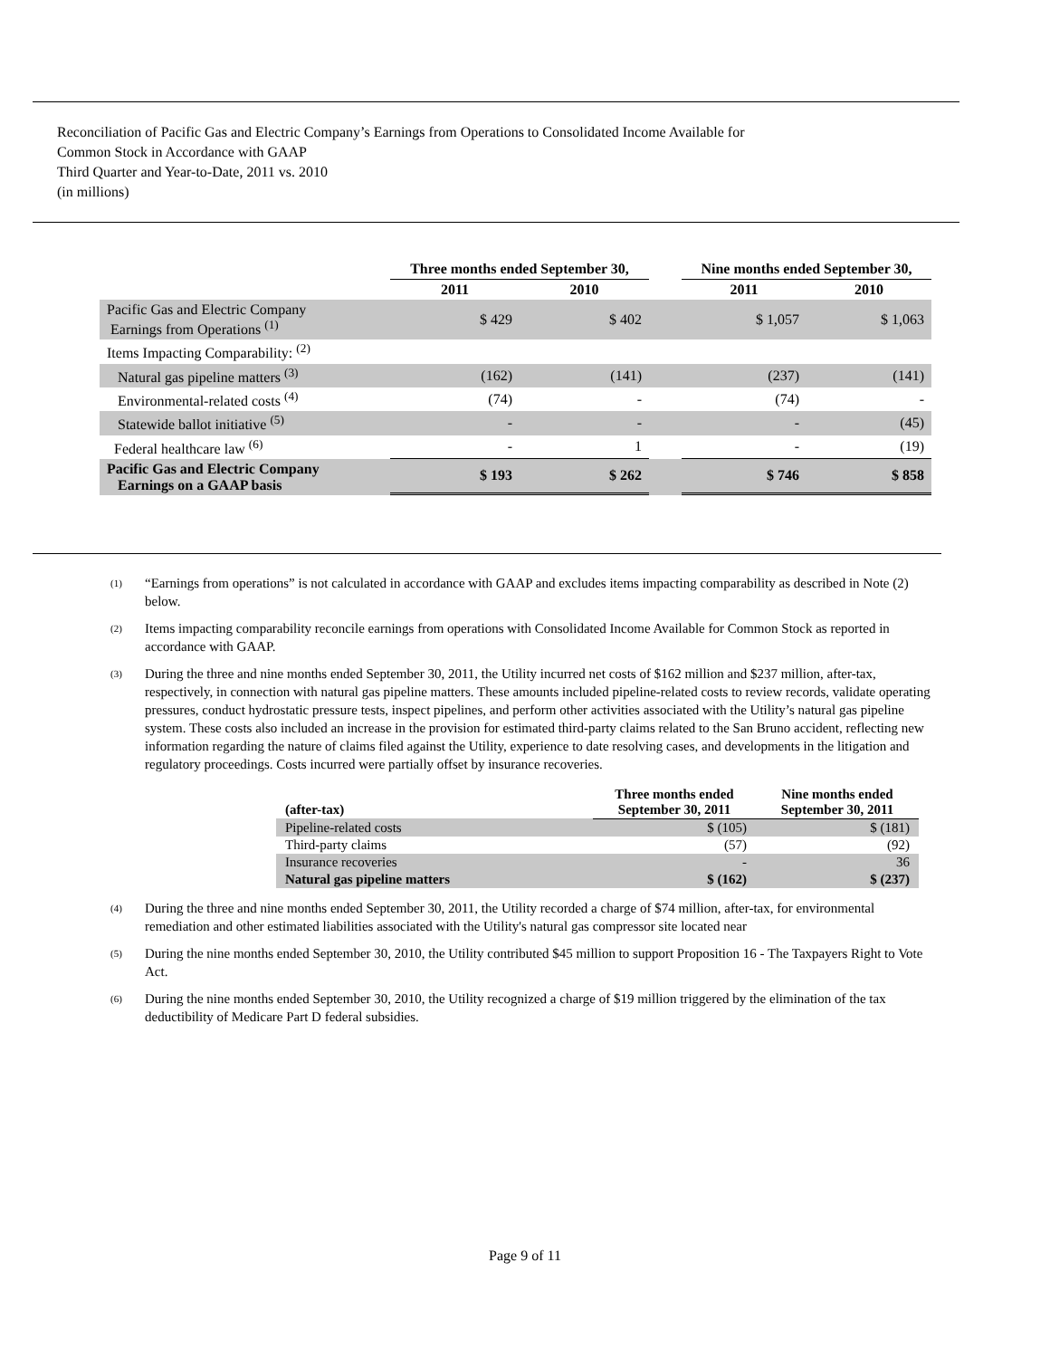Reconciliation of Pacific Gas and Electric Company’s Earnings from Operations to Consolidated Income Available for
Common Stock in Accordance with GAAP
Third Quarter and Year-to-Date, 2011 vs. 2010
(in millions)
| | Three months ended September 30, | | | Nine months ended September 30, | |
| --- | --- | --- | --- | --- | --- |
| | 2011 | 2010 | | 2011 | 2010 |
| Pacific Gas and Electric Company Earnings from Operations <sup>(1)</sup> | $ 429 | $ 402 | | $ 1,057 | $ 1,063 |
| Items Impacting Comparability: <sup>(2)</sup> | | | | | |
| Natural gas pipeline matters <sup>(3)</sup> | (162) | (141) | | (237) | (141) |
| Environmental-related costs <sup>(4)</sup> | (74) | - | | (74) | - |
| Statewide ballot initiative <sup>(5)</sup> | - | - | | - | (45) |
| Federal healthcare law <sup>(6)</sup> | - | 1 | | - | (19) |
| Pacific Gas and Electric Company Earnings on a GAAP basis | $ 193 | $ 262 | | $ 746 | $ 858 |
<sup>(1)</sup>
“Earnings from operations” is not calculated in accordance with GAAP and excludes items impacting comparability as described in Note (2) below.
<sup>(2)</sup>
Items impacting comparability reconcile earnings from operations with Consolidated Income Available for Common Stock as reported in accordance with GAAP.
<sup>(3)</sup>
During the three and nine months ended September 30, 2011, the Utility incurred net costs of $162 million and $237 million, after-tax, respectively, in connection with natural gas pipeline matters. These amounts included pipeline-related costs to review records, validate operating pressures, conduct hydrostatic pressure tests, inspect pipelines, and perform other activities associated with the Utility’s natural gas pipeline system. These costs also included an increase in the provision for estimated third-party claims related to the San Bruno accident, reflecting new information regarding the nature of claims filed against the Utility, experience to date resolving cases, and developments in the litigation and regulatory proceedings. Costs incurred were partially offset by insurance recoveries.
| (after-tax) | Three months ended September 30, 2011 | Nine months ended September 30, 2011 |
| --- | --- | --- |
| Pipeline-related costs | $ (105) | $ (181) |
| Third-party claims | (57) | (92) |
| Insurance recoveries | - | 36 |
| Natural gas pipeline matters | $ (162) | $ (237) |
<sup>(4)</sup>
During the three and nine months ended September 30, 2011, the Utility recorded a charge of $74 million, after-tax, for environmental remediation and other estimated liabilities associated with the Utility's natural gas compressor site located near
<sup>(5)</sup>
During the nine months ended September 30, 2010, the Utility contributed $45 million to support Proposition 16 - The Taxpayers Right to Vote Act.
<sup>(6)</sup>
During the nine months ended September 30, 2010, the Utility recognized a charge of $19 million triggered by the elimination of the tax deductibility of Medicare Part D federal subsidies.
Page 9 of 11